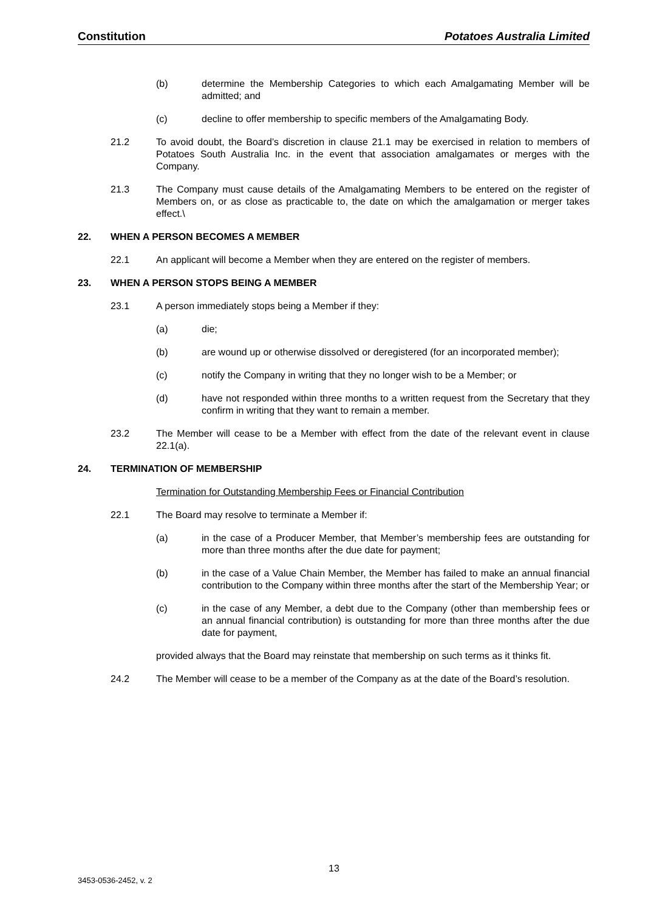Constitution Potatoes Australia Limited
(b) determine the Membership Categories to which each Amalgamating Member will be admitted; and
(c) decline to offer membership to specific members of the Amalgamating Body.
21.2 To avoid doubt, the Board’s discretion in clause 21.1 may be exercised in relation to members of Potatoes South Australia Inc. in the event that association amalgamates or merges with the Company.
21.3 The Company must cause details of the Amalgamating Members to be entered on the register of Members on, or as close as practicable to, the date on which the amalgamation or merger takes effect.\
22. WHEN A PERSON BECOMES A MEMBER
22.1 An applicant will become a Member when they are entered on the register of members.
23. WHEN A PERSON STOPS BEING A MEMBER
23.1 A person immediately stops being a Member if they:
(a) die;
(b) are wound up or otherwise dissolved or deregistered (for an incorporated member);
(c) notify the Company in writing that they no longer wish to be a Member; or
(d) have not responded within three months to a written request from the Secretary that they confirm in writing that they want to remain a member.
23.2 The Member will cease to be a Member with effect from the date of the relevant event in clause 22.1(a).
24. TERMINATION OF MEMBERSHIP
Termination for Outstanding Membership Fees or Financial Contribution
22.1 The Board may resolve to terminate a Member if:
(a) in the case of a Producer Member, that Member’s membership fees are outstanding for more than three months after the due date for payment;
(b) in the case of a Value Chain Member, the Member has failed to make an annual financial contribution to the Company within three months after the start of the Membership Year; or
(c) in the case of any Member, a debt due to the Company (other than membership fees or an annual financial contribution) is outstanding for more than three months after the due date for payment,
provided always that the Board may reinstate that membership on such terms as it thinks fit.
24.2 The Member will cease to be a member of the Company as at the date of the Board’s resolution.
13
3453-0536-2452, v. 2